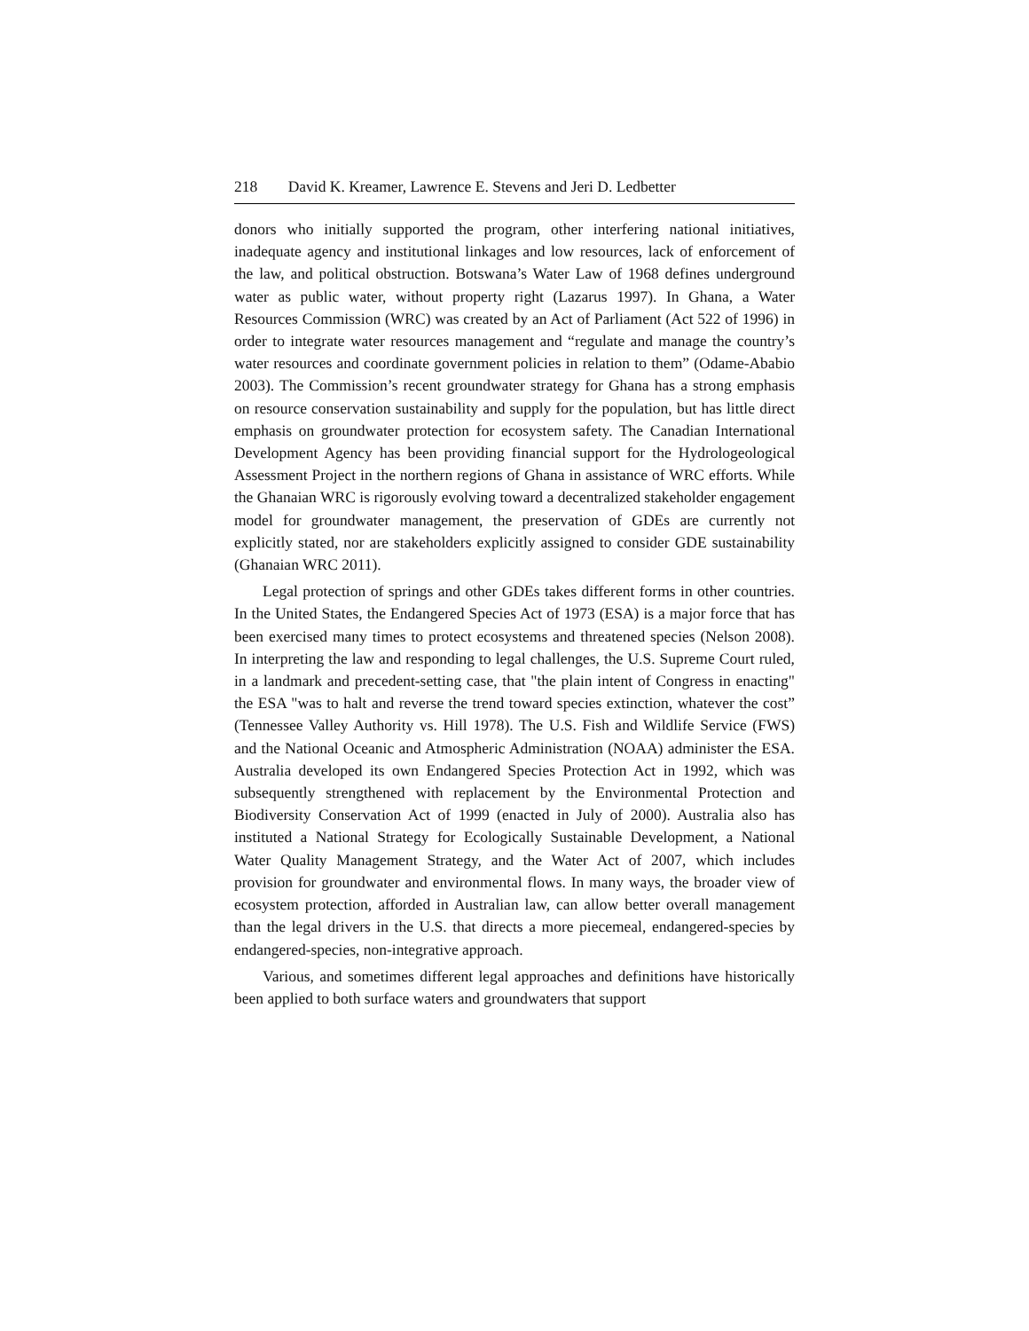218 David K. Kreamer, Lawrence E. Stevens and Jeri D. Ledbetter
donors who initially supported the program, other interfering national initiatives, inadequate agency and institutional linkages and low resources, lack of enforcement of the law, and political obstruction. Botswana’s Water Law of 1968 defines underground water as public water, without property right (Lazarus 1997). In Ghana, a Water Resources Commission (WRC) was created by an Act of Parliament (Act 522 of 1996) in order to integrate water resources management and “regulate and manage the country’s water resources and coordinate government policies in relation to them” (Odame-Ababio 2003). The Commission’s recent groundwater strategy for Ghana has a strong emphasis on resource conservation sustainability and supply for the population, but has little direct emphasis on groundwater protection for ecosystem safety. The Canadian International Development Agency has been providing financial support for the Hydrologeological Assessment Project in the northern regions of Ghana in assistance of WRC efforts. While the Ghanaian WRC is rigorously evolving toward a decentralized stakeholder engagement model for groundwater management, the preservation of GDEs are currently not explicitly stated, nor are stakeholders explicitly assigned to consider GDE sustainability (Ghanaian WRC 2011).
Legal protection of springs and other GDEs takes different forms in other countries. In the United States, the Endangered Species Act of 1973 (ESA) is a major force that has been exercised many times to protect ecosystems and threatened species (Nelson 2008). In interpreting the law and responding to legal challenges, the U.S. Supreme Court ruled, in a landmark and precedent-setting case, that "the plain intent of Congress in enacting" the ESA "was to halt and reverse the trend toward species extinction, whatever the cost” (Tennessee Valley Authority vs. Hill 1978). The U.S. Fish and Wildlife Service (FWS) and the National Oceanic and Atmospheric Administration (NOAA) administer the ESA. Australia developed its own Endangered Species Protection Act in 1992, which was subsequently strengthened with replacement by the Environmental Protection and Biodiversity Conservation Act of 1999 (enacted in July of 2000). Australia also has instituted a National Strategy for Ecologically Sustainable Development, a National Water Quality Management Strategy, and the Water Act of 2007, which includes provision for groundwater and environmental flows. In many ways, the broader view of ecosystem protection, afforded in Australian law, can allow better overall management than the legal drivers in the U.S. that directs a more piecemeal, endangered-species by endangered-species, non-integrative approach.
Various, and sometimes different legal approaches and definitions have historically been applied to both surface waters and groundwaters that support